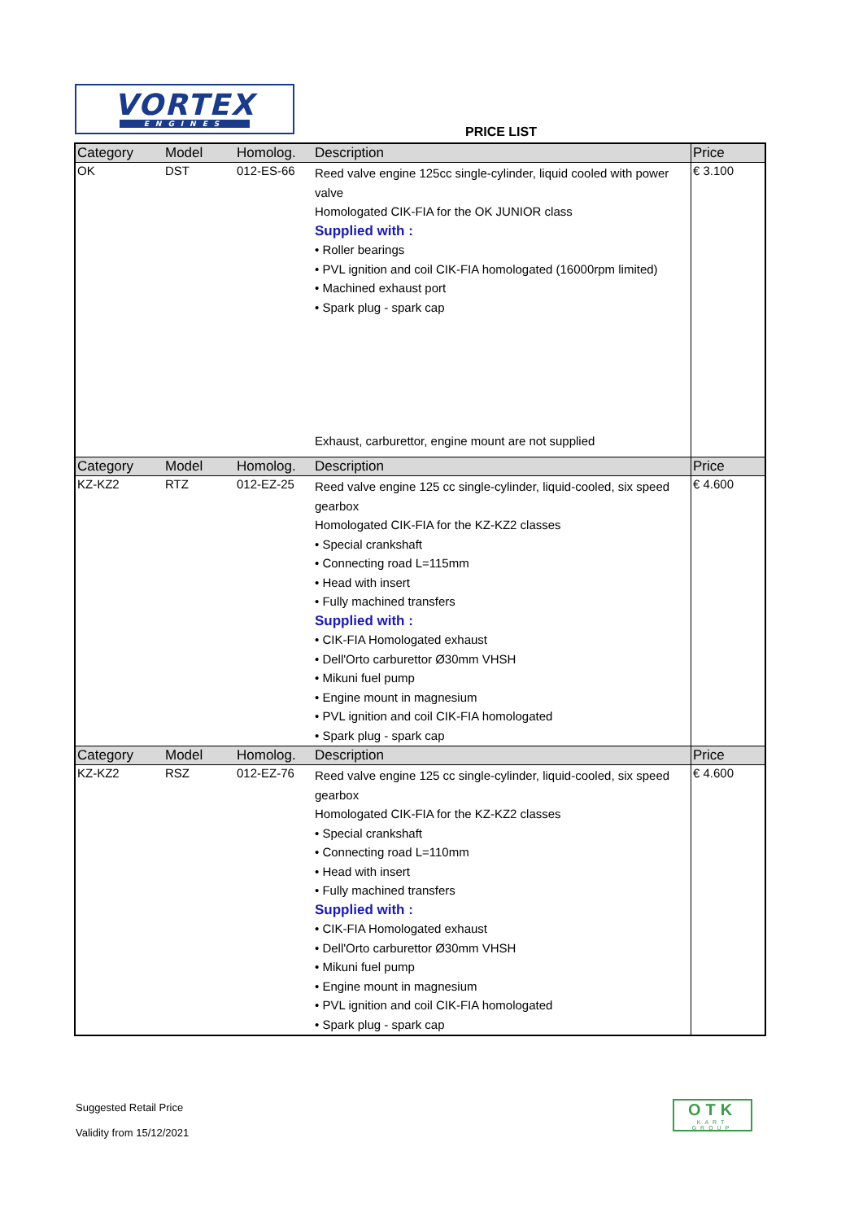VORTEX
ENGINES
PRICE LIST
| Category | Model | Homolog. | Description | Price |
| --- | --- | --- | --- | --- |
| OK | DST | 012-ES-66 | Reed valve engine 125cc single-cylinder, liquid cooled with power valve Homologated CIK-FIA for the OK JUNIOR class Supplied with : • Roller bearings • PVL ignition and coil CIK-FIA homologated (16000rpm limited) • Machined exhaust port • Spark plug - spark cap Exhaust, carburettor, engine mount are not supplied | € 3.100 |
| Category | Model | Homolog. | Description | Price |
| KZ-KZ2 | RTZ | 012-EZ-25 | Reed valve engine 125 cc single-cylinder, liquid-cooled, six speed gearbox Homologated CIK-FIA for the KZ-KZ2 classes • Special crankshaft • Connecting road L=115mm • Head with insert • Fully machined transfers Supplied with : • CIK-FIA Homologated exhaust • Dell'Orto carburettor Ø30mm VHSH • Mikuni fuel pump • Engine mount in magnesium • PVL ignition and coil CIK-FIA homologated • Spark plug - spark cap | € 4.600 |
| Category | Model | Homolog. | Description | Price |
| KZ-KZ2 | RSZ | 012-EZ-76 | Reed valve engine 125 cc single-cylinder, liquid-cooled, six speed gearbox Homologated CIK-FIA for the KZ-KZ2 classes • Special crankshaft • Connecting road L=110mm • Head with insert • Fully machined transfers Supplied with : • CIK-FIA Homologated exhaust • Dell'Orto carburettor Ø30mm VHSH • Mikuni fuel pump • Engine mount in magnesium • PVL ignition and coil CIK-FIA homologated • Spark plug - spark cap | € 4.600 |
Suggested Retail Price
Validity from 15/12/2021
OTK
KART GROUP